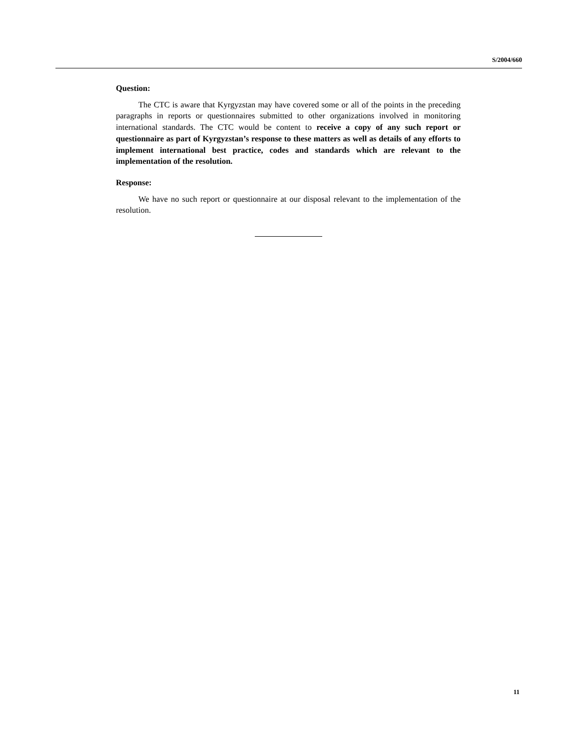S/2004/660
Question:
The CTC is aware that Kyrgyzstan may have covered some or all of the points in the preceding paragraphs in reports or questionnaires submitted to other organizations involved in monitoring international standards. The CTC would be content to receive a copy of any such report or questionnaire as part of Kyrgyzstan’s response to these matters as well as details of any efforts to implement international best practice, codes and standards which are relevant to the implementation of the resolution.
Response:
We have no such report or questionnaire at our disposal relevant to the implementation of the resolution.
11